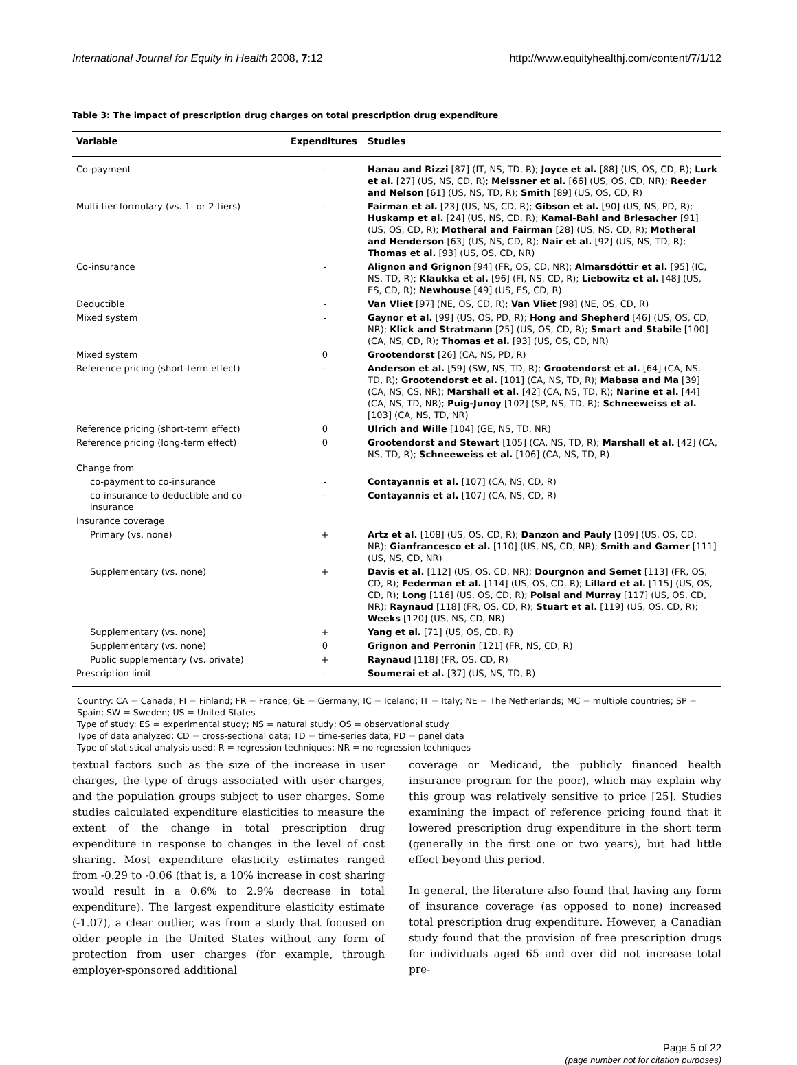International Journal for Equity in Health 2008, 7:12 http://www.equityhealthj.com/content/7/1/12
Table 3: The impact of prescription drug charges on total prescription drug expenditure
| Variable | Expenditures | Studies |
| --- | --- | --- |
| Co-payment | - | Hanau and Rizzi [87] (IT, NS, TD, R); Joyce et al. [88] (US, OS, CD, R); Lurk et al. [27] (US, NS, CD, R); Meissner et al. [66] (US, OS, CD, NR); Reeder and Nelson [61] (US, NS, TD, R); Smith [89] (US, OS, CD, R) |
| Multi-tier formulary (vs. 1- or 2-tiers) | - | Fairman et al. [23] (US, NS, CD, R); Gibson et al. [90] (US, NS, PD, R); Huskamp et al. [24] (US, NS, CD, R); Kamal-Bahl and Briesacher [91] (US, OS, CD, R); Motheral and Fairman [28] (US, NS, CD, R); Motheral and Henderson [63] (US, NS, CD, R); Nair et al. [92] (US, NS, TD, R); Thomas et al. [93] (US, OS, CD, NR) |
| Co-insurance | - | Alignon and Grignon [94] (FR, OS, CD, NR); Almarsdóttir et al. [95] (IC, NS, TD, R); Klaukka et al. [96] (FI, NS, CD, R); Liebowitz et al. [48] (US, ES, CD, R); Newhouse [49] (US, ES, CD, R) |
| Deductible | - | Van Vliet [97] (NE, OS, CD, R); Van Vliet [98] (NE, OS, CD, R) |
| Mixed system | - | Gaynor et al. [99] (US, OS, PD, R); Hong and Shepherd [46] (US, OS, CD, NR); Klick and Stratmann [25] (US, OS, CD, R); Smart and Stabile [100] (CA, NS, CD, R); Thomas et al. [93] (US, OS, CD, NR) |
| Mixed system | 0 | Grootendorst [26] (CA, NS, PD, R) |
| Reference pricing (short-term effect) | - | Anderson et al. [59] (SW, NS, TD, R); Grootendorst et al. [64] (CA, NS, TD, R); Grootendorst et al. [101] (CA, NS, TD, R); Mabasa and Ma [39] (CA, NS, CS, NR); Marshall et al. [42] (CA, NS, TD, R); Narine et al. [44] (CA, NS, TD, NR); Puig-Junoy [102] (SP, NS, TD, R); Schneeweiss et al. [103] (CA, NS, TD, NR) |
| Reference pricing (short-term effect) | 0 | Ulrich and Wille [104] (GE, NS, TD, NR) |
| Reference pricing (long-term effect) | 0 | Grootendorst and Stewart [105] (CA, NS, TD, R); Marshall et al. [42] (CA, NS, TD, R); Schneeweiss et al. [106] (CA, NS, TD, R) |
| Change from | | |
| co-payment to co-insurance | - | Contayannis et al. [107] (CA, NS, CD, R) |
| co-insurance to deductible and co-insurance | - | Contayannis et al. [107] (CA, NS, CD, R) |
| Insurance coverage | | |
| Primary (vs. none) | + | Artz et al. [108] (US, OS, CD, R); Danzon and Pauly [109] (US, OS, CD, NR); Gianfrancesco et al. [110] (US, NS, CD, NR); Smith and Garner [111] (US, NS, CD, NR) |
| Supplementary (vs. none) | + | Davis et al. [112] (US, OS, CD, NR); Dourgnon and Semet [113] (FR, OS, CD, R); Federman et al. [114] (US, OS, CD, R); Lillard et al. [115] (US, OS, CD, R); Long [116] (US, OS, CD, R); Poisal and Murray [117] (US, OS, CD, NR); Raynaud [118] (FR, OS, CD, R); Stuart et al. [119] (US, OS, CD, R); Weeks [120] (US, NS, CD, NR) |
| Supplementary (vs. none) | + | Yang et al. [71] (US, OS, CD, R) |
| Supplementary (vs. none) | 0 | Grignon and Perronin [121] (FR, NS, CD, R) |
| Public supplementary (vs. private) | + | Raynaud [118] (FR, OS, CD, R) |
| Prescription limit | - | Soumerai et al. [37] (US, NS, TD, R) |
Country: CA = Canada; FI = Finland; FR = France; GE = Germany; IC = Iceland; IT = Italy; NE = The Netherlands; MC = multiple countries; SP = Spain; SW = Sweden; US = United States
Type of study: ES = experimental study; NS = natural study; OS = observational study
Type of data analyzed: CD = cross-sectional data; TD = time-series data; PD = panel data
Type of statistical analysis used: R = regression techniques; NR = no regression techniques
textual factors such as the size of the increase in user charges, the type of drugs associated with user charges, and the population groups subject to user charges. Some studies calculated expenditure elasticities to measure the extent of the change in total prescription drug expenditure in response to changes in the level of cost sharing. Most expenditure elasticity estimates ranged from -0.29 to -0.06 (that is, a 10% increase in cost sharing would result in a 0.6% to 2.9% decrease in total expenditure). The largest expenditure elasticity estimate (-1.07), a clear outlier, was from a study that focused on older people in the United States without any form of protection from user charges (for example, through employer-sponsored additional
coverage or Medicaid, the publicly financed health insurance program for the poor), which may explain why this group was relatively sensitive to price [25]. Studies examining the impact of reference pricing found that it lowered prescription drug expenditure in the short term (generally in the first one or two years), but had little effect beyond this period.
In general, the literature also found that having any form of insurance coverage (as opposed to none) increased total prescription drug expenditure. However, a Canadian study found that the provision of free prescription drugs for individuals aged 65 and over did not increase total pre-
Page 5 of 22
(page number not for citation purposes)